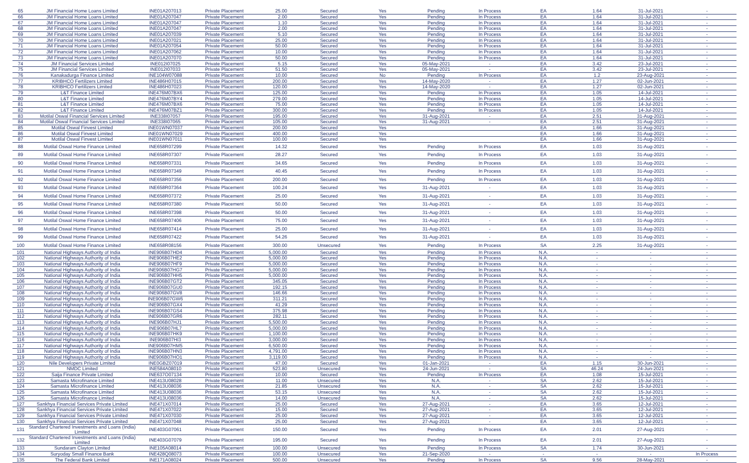| 65 | JM Financial Home Loans Limited | INE01A207013 | Private Placement | 25.00 | Secured | Yes | Pending | In Process | EA | 1.64 | 31-Jul-2021 | - |
| 66 | JM Financial Home Loans Limited | INE01A207047 | Private Placement | 2.00 | Secured | Yes | Pending | In Process | EA | 1.64 | 31-Jul-2021 | - |
| 67 | JM Financial Home Loans Limited | INE01A207047 | Private Placement | 1.10 | Secured | Yes | Pending | In Process | EA | 1.64 | 31-Jul-2021 | - |
| 68 | JM Financial Home Loans Limited | INE01A207047 | Private Placement | 2.00 | Secured | Yes | Pending | In Process | EA | 1.64 | 31-Jul-2021 | - |
| 69 | JM Financial Home Loans Limited | INE01A207039 | Private Placement | 5.10 | Secured | Yes | Pending | In Process | EA | 1.64 | 31-Jul-2021 | - |
| 70 | JM Financial Home Loans Limited | INE01A207021 | Private Placement | 25.00 | Secured | Yes | Pending | In Process | EA | 1.64 | 31-Jul-2021 | - |
| 71 | JM Financial Home Loans Limited | INE01A207054 | Private Placement | 50.00 | Secured | Yes | Pending | In Process | EA | 1.64 | 31-Jul-2021 | - |
| 72 | JM Financial Home Loans Limited | INE01A207062 | Private Placement | 10.00 | Secured | Yes | Pending | In Process | EA | 1.64 | 31-Jul-2021 | - |
| 73 | JM Financial Home Loans Limited | INE01A207070 | Private Placement | 50.00 | Secured | Yes | Pending | In Process | EA | 1.64 | 31-Jul-2021 | - |
| 74 | JM Financial Services Limited | INE012I07025 | Private Placement | 5.15 | Secured | Yes | 05-May-2021 | - | EA | 3.42 | 23-Jul-2021 | - |
| 75 | JM Financial Services Limited | INE012I07033 | Private Placement | 51.50 | Secured | Yes | 05-May-2021 | - | EA | 3.42 | 23-Jul-2021 | - |
| 76 | Kanakadurga Finance Limited | INE104W07088 | Private Placement | 10.00 | Secured | No | Pending | In Process | EA | 1.2 | 23-Aug-2021 | - |
| 77 | KRIBHCO Fertilizers Limited | INE486H07015 | Private Placement | 200.00 | Secured | Yes | 14-May-2020 | - | EA | 1.27 | 02-Jun-2021 | - |
| 78 | KRIBHCO Fertilizers Limited | INE486H07023 | Private Placement | 120.00 | Secured | Yes | 14-May-2020 | - | EA | 1.27 | 02-Jun-2021 | - |
| 79 | L&T Finance Limited | INE476M07BX6 | Private Placement | 125.00 | Secured | Yes | Pending | In Process | EA | 1.05 | 14-Jul-2021 | - |
| 80 | L&T Finance Limited | INE476M07BY4 | Private Placement | 279.00 | Secured | Yes | Pending | In Process | EA | 1.05 | 14-Jul-2021 | - |
| 81 | L&T Finance Limited | INE476M07BX6 | Private Placement | 75.00 | Secured | Yes | Pending | In Process | EA | 1.05 | 14-Jul-2021 | - |
| 82 | L&T Finance Limited | INE476M07BZ1 | Private Placement | 300.00 | Secured | Yes | Pending | In Process | EA | 1.05 | 14-Jul-2021 | - |
| 83 | Motilal Oswal Financial Services Limited | INE338I07057 | Private Placement | 195.00 | Secured | Yes | 31-Aug-2021 | - | EA | 2.51 | 31-Aug-2021 | - |
| 84 | Motilal Oswal Financial Services Limited | INE338I07065 | Private Placement | 105.00 | Secured | Yes | 31-Aug-2021 | - | EA | 2.51 | 31-Aug-2021 | - |
| 85 | Motilal Oswal Finvest Limited | INE01WN07037 | Private Placement | 200.00 | Secured | Yes | | | EA | 1.66 | 31-Aug-2021 | - |
| 86 | Motilal Oswal Finvest Limited | INE01WN07029 | Private Placement | 400.00 | Secured | Yes | | | EA | 1.66 | 31-Aug-2021 | - |
| 87 | Motilal Oswal Finvest Limited | INE01WN07011 | Private Placement | 100.00 | Secured | Yes | | | EA | 1.66 | 31-Aug-2021 | - |
| 88 | Motilal Oswal Home Finance Limited | INE658R07299 | Private Placement | 14.32 | Secured | Yes | Pending | In Process | EA | 1.03 | 31-Aug-2021 | - |
| 89 | Motilal Oswal Home Finance Limited | INE658R07307 | Private Placement | 28.27 | Secured | Yes | Pending | In Process | EA | 1.03 | 31-Aug-2021 | - |
| 90 | Motilal Oswal Home Finance Limited | INE658R07331 | Private Placement | 34.65 | Secured | Yes | Pending | In Process | EA | 1.03 | 31-Aug-2021 | - |
| 91 | Motilal Oswal Home Finance Limited | INE658R07349 | Private Placement | 40.45 | Secured | Yes | Pending | In Process | EA | 1.03 | 31-Aug-2021 | - |
| 92 | Motilal Oswal Home Finance Limited | INE658R07356 | Private Placement | 200.00 | Secured | Yes | Pending | In Process | EA | 1.03 | 31-Aug-2021 | - |
| 93 | Motilal Oswal Home Finance Limited | INE658R07364 | Private Placement | 100.24 | Secured | Yes | 31-Aug-2021 | - | EA | 1.03 | 31-Aug-2021 | - |
| 94 | Motilal Oswal Home Finance Limited | INE658R07372 | Private Placement | 25.00 | Secured | Yes | 31-Aug-2021 | - | EA | 1.03 | 31-Aug-2021 | - |
| 95 | Motilal Oswal Home Finance Limited | INE658R07380 | Private Placement | 50.00 | Secured | Yes | 31-Aug-2021 | - | EA | 1.03 | 31-Aug-2021 | - |
| 96 | Motilal Oswal Home Finance Limited | INE658R07398 | Private Placement | 50.00 | Secured | Yes | 31-Aug-2021 | - | EA | 1.03 | 31-Aug-2021 | - |
| 97 | Motilal Oswal Home Finance Limited | INE658R07406 | Private Placement | 75.00 | Secured | Yes | 31-Aug-2021 | - | EA | 1.03 | 31-Aug-2021 | - |
| 98 | Motilal Oswal Home Finance Limited | INE658R07414 | Private Placement | 25.00 | Secured | Yes | 31-Aug-2021 | - | EA | 1.03 | 31-Aug-2021 | - |
| 99 | Motilal Oswal Home Finance Limited | INE658R07422 | Private Placement | 54.26 | Secured | Yes | 31-Aug-2021 | - | EA | 1.03 | 31-Aug-2021 | - |
| 100 | Motilal Oswal Home Finance Limited | INE658R08156 | Private Placement | 300.00 | Unsecured | Yes | Pending | In Process | SA | 2.25 | 31-Aug-2021 | - |
| 101 | National Highways Authority of India | INE906B07HD4 | Private Placement | 5,000.00 | Secured | Yes | Pending | In Process | N.A. | - | - | - |
| 102 | National Highways Authority of India | INE906B07HE2 | Private Placement | 5,000.00 | Secured | Yes | Pending | In Process | N.A. | - | - | - |
| 103 | National Highways Authority of India | INE906B07HF9 | Private Placement | 5,000.00 | Secured | Yes | Pending | In Process | N.A. | - | - | - |
| 104 | National Highways Authority of India | INE906B07HG7 | Private Placement | 5,000.00 | Secured | Yes | Pending | In Process | N.A. | - | - | - |
| 105 | National Highways Authority of India | INE906B07HH5 | Private Placement | 5,000.00 | Secured | Yes | Pending | In Process | N.A. | - | - | - |
| 106 | National Highways Authority of India | INE906B07GT2 | Private Placement | 345.05 | Secured | Yes | Pending | In Process | N.A. | - | - | - |
| 107 | National Highways Authority of India | INE906B07GU0 | Private Placement | 192.15 | Secured | Yes | Pending | In Process | N.A. | - | - | - |
| 108 | National Highways Authority of India | INE906B07GV8 | Private Placement | 146.66 | Secured | Yes | Pending | In Process | N.A. | - | - | - |
| 109 | National Highways Authority of India | INE906B07GW6 | Private Placement | 311.21 | Secured | Yes | Pending | In Process | N.A. | - | - | - |
| 110 | National Highways Authority of India | INE906B07GX4 | Private Placement | 41.29 | Secured | Yes | Pending | In Process | N.A. | - | - | - |
| 111 | National Highways Authority of India | INE906B07GS4 | Private Placement | 375.98 | Secured | Yes | Pending | In Process | N.A. | - | - | - |
| 112 | National Highways Authority of India | INE906B07GR6 | Private Placement | 282.11 | Secured | Yes | Pending | In Process | N.A. | - | - | - |
| 113 | National Highways Authority of India | INE906B07HJ1 | Private Placement | 5,500.00 | Secured | Yes | Pending | In Process | N.A. | - | - | - |
| 114 | National Highways Authority of India | INE906B07HL7 | Private Placement | 5,000.00 | Secured | Yes | Pending | In Process | N.A. | - | - | - |
| 115 | National Highways Authority of India | INE906B07HK9 | Private Placement | 1,100.00 | Secured | Yes | Pending | In Process | N.A. | - | - | - |
| 116 | National Highways Authority of India | INE906B07HI3 | Private Placement | 3,000.00 | Secured | Yes | Pending | In Process | N.A. | - | - | - |
| 117 | National Highways Authority of India | INE906B07HM5 | Private Placement | 6,500.00 | Secured | Yes | Pending | In Process | N.A. | - | - | - |
| 118 | National Highways Authority of India | INE906B07HN3 | Private Placement | 4,791.00 | Secured | Yes | Pending | In Process | N.A. | - | - | - |
| 119 | National Highways Authority of India | INE906B07HO1 | Private Placement | 3,119.00 | Secured | Yes | Pending | In Process | N.A. | - | - | - |
| 120 | Nile Developers Private Limited | INE0GBZ07019 | Private Placement | 47.00 | Secured | Yes | 01-Jan-2021 | - | EA | 1.15 | 30-Jun-2021 | - |
| 121 | NMDC Limited | INE584A08010 | Private Placement | 523.80 | Unsecured | Yes | 24-Jun-2021 | - | SA | 46.24 | 24-Jun-2021 | - |
| 122 | Saija Finance Private Limited | INE637O07134 | Private Placement | 10.00 | Secured | Yes | Pending | In Process | EA | 1.08 | 15-Jul-2021 | - |
| 123 | Samasta Microfinance Limited | INE413U08028 | Private Placement | 11.00 | Unsecured | Yes | N.A. | - | SA | 2.62 | 15-Jul-2021 | - |
| 124 | Samasta Microfinance Limited | INE413U08036 | Private Placement | 21.85 | Unsecured | Yes | N.A. | - | SA | 2.62 | 15-Jul-2021 | - |
| 125 | Samasta Microfinance Limited | INE413U08036 | Private Placement | 53.15 | Unsecured | Yes | N.A. | - | SA | 2.62 | 15-Jul-2021 | - |
| 126 | Samasta Microfinance Limited | INE413U08036 | Private Placement | 14.00 | Unsecured | Yes | N.A. | - | SA | 2.62 | 15-Jul-2021 | - |
| 127 | Sankhya Financial Services Private Limited | INE471X07014 | Private Placement | 25.00 | Secured | Yes | 27-Aug-2021 | - | EA | 3.65 | 12-Jul-2021 | - |
| 128 | Sankhya Financial Services Private Limited | INE471X07022 | Private Placement | 15.00 | Secured | Yes | 27-Aug-2021 | - | EA | 3.65 | 12-Jul-2021 | - |
| 129 | Sankhya Financial Services Private Limited | INE471X07030 | Private Placement | 25.00 | Secured | Yes | 27-Aug-2021 | - | EA | 3.65 | 12-Jul-2021 | - |
| 130 | Sankhya Financial Services Private Limited | INE471X07048 | Private Placement | 25.00 | Secured | Yes | 27-Aug-2021 | - | EA | 3.65 | 12-Jul-2021 | - |
| 131 | Standard Chartered Investments and Loans (India) Limited | INE403G07061 | Private Placement | 150.00 | Secured | Yes | Pending | In Process | EA | 2.01 | 27-Aug-2021 | - |
| 132 | Standard Chartered Investments and Loans (India) Limited | INE403G07079 | Private Placement | 195.00 | Secured | Yes | Pending | In Process | EA | 2.01 | 27-Aug-2021 | - |
| 133 | Sundaram Clayton Limited | INE105A08014 | Private Placement | 100.00 | Unsecured | Yes | Pending | In Process | SA | 1.74 | 30-Jun-2021 | - |
| 134 | Suryoday Small Finance Bank | INE428Q08073 | Private Placement | 100.00 | Unsecured | Yes | 21-Sep-2020 | - | - | - | - | In Process |
| 135 | The Federal Bank Limited | INE171A08024 | Private Placement | 500.00 | Unsecured | Yes | Pending | In Process | SA | 9.56 | 28-May-2021 | - |